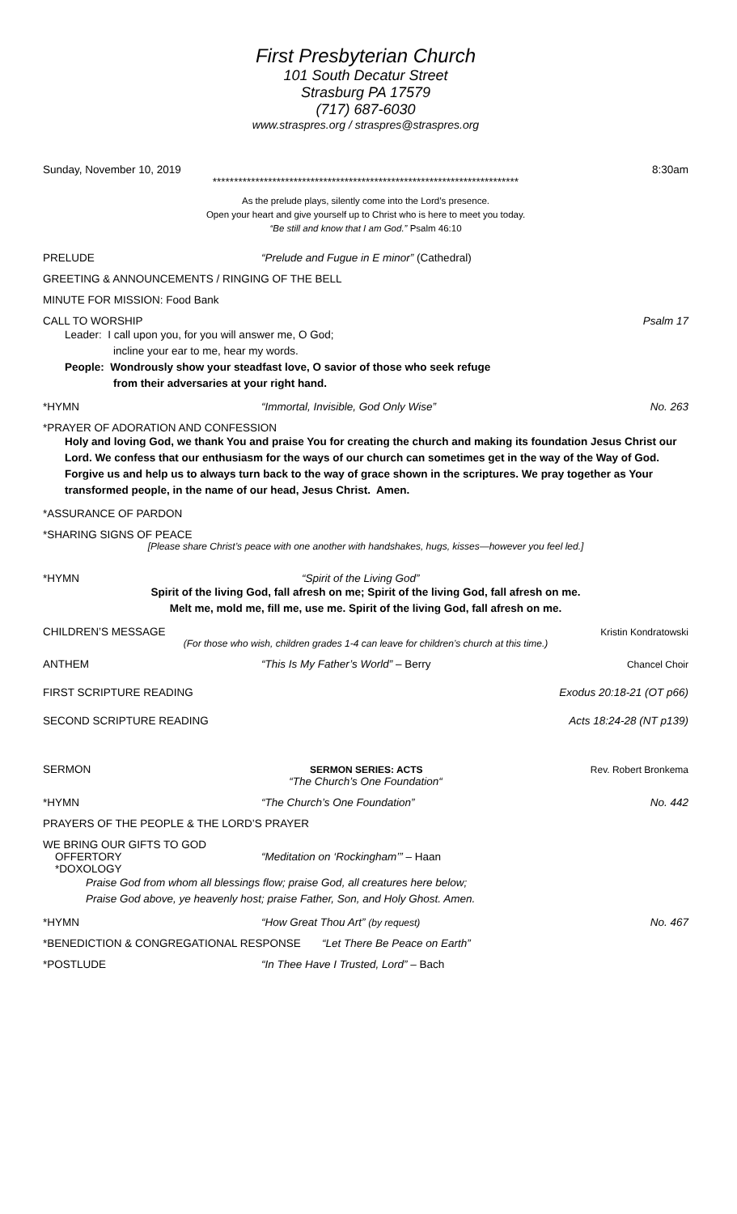First Presbyterian Church
101 South Decatur Street
Strasburg PA 17579
(717) 687-6030
www.straspres.org / straspres@straspres.org
Sunday, November 10, 2019 8:30am
************************************************************************
As the prelude plays, silently come into the Lord’s presence.
Open your heart and give yourself up to Christ who is here to meet you today.
“Be still and know that I am God.” Psalm 46:10
PRELUDE “Prelude and Fugue in E minor” (Cathedral)
GREETING & ANNOUNCEMENTS / RINGING OF THE BELL
MINUTE FOR MISSION: Food Bank
CALL TO WORSHIP Psalm 17
Leader: I call upon you, for you will answer me, O God;
incline your ear to me, hear my words.
People: Wondrously show your steadfast love, O savior of those who seek refuge
from their adversaries at your right hand.
*HYMN “Immortal, Invisible, God Only Wise” No. 263
*PRAYER OF ADORATION AND CONFESSION
Holy and loving God, we thank You and praise You for creating the church and making its foundation Jesus Christ our Lord. We confess that our enthusiasm for the ways of our church can sometimes get in the way of the Way of God. Forgive us and help us to always turn back to the way of grace shown in the scriptures. We pray together as Your transformed people, in the name of our head, Jesus Christ. Amen.
*ASSURANCE OF PARDON
*SHARING SIGNS OF PEACE
[Please share Christ’s peace with one another with handshakes, hugs, kisses—however you feel led.]
*HYMN “Spirit of the Living God”
Spirit of the living God, fall afresh on me; Spirit of the living God, fall afresh on me.
Melt me, mold me, fill me, use me. Spirit of the living God, fall afresh on me.
CHILDREN’S MESSAGE Kristin Kondratowski
(For those who wish, children grades 1-4 can leave for children’s church at this time.)
ANTHEM “This Is My Father’s World” – Berry Chancel Choir
FIRST SCRIPTURE READING Exodus 20:18-21 (OT p66)
SECOND SCRIPTURE READING Acts 18:24-28 (NT p139)
SERMON SERMON SERIES: ACTS Rev. Robert Bronkema
“The Church’s One Foundation“
*HYMN “The Church’s One Foundation” No. 442
PRAYERS OF THE PEOPLE & THE LORD’S PRAYER
WE BRING OUR GIFTS TO GOD
OFFERTORY “Meditation on ‘Rockingham’” – Haan
*DOXOLOGY
Praise God from whom all blessings flow; praise God, all creatures here below;
Praise God above, ye heavenly host; praise Father, Son, and Holy Ghost. Amen.
*HYMN “How Great Thou Art” (by request) No. 467
*BENEDICTION & CONGREGATIONAL RESPONSE “Let There Be Peace on Earth”
*POSTLUDE “In Thee Have I Trusted, Lord” – Bach